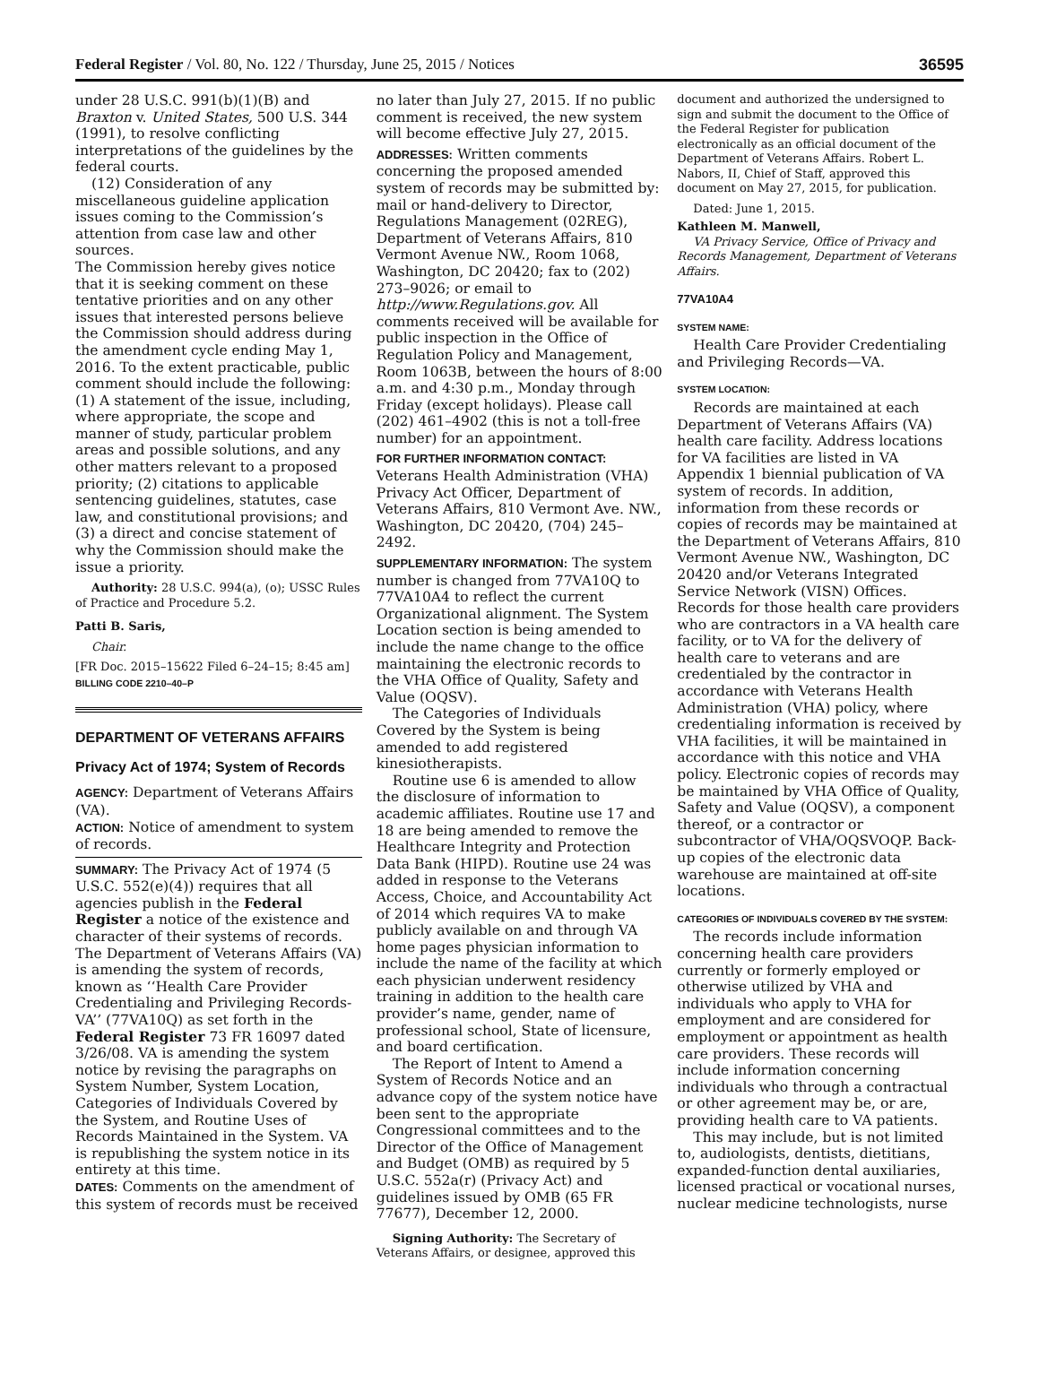Federal Register / Vol. 80, No. 122 / Thursday, June 25, 2015 / Notices 36595
under 28 U.S.C. 991(b)(1)(B) and Braxton v. United States, 500 U.S. 344 (1991), to resolve conflicting interpretations of the guidelines by the federal courts.
(12) Consideration of any miscellaneous guideline application issues coming to the Commission’s attention from case law and other sources.
The Commission hereby gives notice that it is seeking comment on these tentative priorities and on any other issues that interested persons believe the Commission should address during the amendment cycle ending May 1, 2016. To the extent practicable, public comment should include the following: (1) A statement of the issue, including, where appropriate, the scope and manner of study, particular problem areas and possible solutions, and any other matters relevant to a proposed priority; (2) citations to applicable sentencing guidelines, statutes, case law, and constitutional provisions; and (3) a direct and concise statement of why the Commission should make the issue a priority.
Authority: 28 U.S.C. 994(a), (o); USSC Rules of Practice and Procedure 5.2.
Patti B. Saris,
Chair.
[FR Doc. 2015–15622 Filed 6–24–15; 8:45 am]
BILLING CODE 2210–40–P
DEPARTMENT OF VETERANS AFFAIRS
Privacy Act of 1974; System of Records
AGENCY: Department of Veterans Affairs (VA).
ACTION: Notice of amendment to system of records.
SUMMARY: The Privacy Act of 1974 (5 U.S.C. 552(e)(4)) requires that all agencies publish in the Federal Register a notice of the existence and character of their systems of records. The Department of Veterans Affairs (VA) is amending the system of records, known as ‘‘Health Care Provider Credentialing and Privileging Records-VA’’ (77VA10Q) as set forth in the Federal Register 73 FR 16097 dated 3/26/08. VA is amending the system notice by revising the paragraphs on System Number, System Location, Categories of Individuals Covered by the System, and Routine Uses of Records Maintained in the System. VA is republishing the system notice in its entirety at this time.
DATES: Comments on the amendment of this system of records must be received
no later than July 27, 2015. If no public comment is received, the new system will become effective July 27, 2015.
ADDRESSES: Written comments concerning the proposed amended system of records may be submitted by: mail or hand-delivery to Director, Regulations Management (02REG), Department of Veterans Affairs, 810 Vermont Avenue NW., Room 1068, Washington, DC 20420; fax to (202) 273–9026; or email to http://www.Regulations.gov. All comments received will be available for public inspection in the Office of Regulation Policy and Management, Room 1063B, between the hours of 8:00 a.m. and 4:30 p.m., Monday through Friday (except holidays). Please call (202) 461–4902 (this is not a toll-free number) for an appointment.
FOR FURTHER INFORMATION CONTACT: Veterans Health Administration (VHA) Privacy Act Officer, Department of Veterans Affairs, 810 Vermont Ave. NW., Washington, DC 20420, (704) 245–2492.
SUPPLEMENTARY INFORMATION: The system number is changed from 77VA10Q to 77VA10A4 to reflect the current Organizational alignment. The System Location section is being amended to include the name change to the office maintaining the electronic records to the VHA Office of Quality, Safety and Value (OQSV).
The Categories of Individuals Covered by the System is being amended to add registered kinesiotherapists.
Routine use 6 is amended to allow the disclosure of information to academic affiliates. Routine use 17 and 18 are being amended to remove the Healthcare Integrity and Protection Data Bank (HIPD). Routine use 24 was added in response to the Veterans Access, Choice, and Accountability Act of 2014 which requires VA to make publicly available on and through VA home pages physician information to include the name of the facility at which each physician underwent residency training in addition to the health care provider’s name, gender, name of professional school, State of licensure, and board certification.
The Report of Intent to Amend a System of Records Notice and an advance copy of the system notice have been sent to the appropriate Congressional committees and to the Director of the Office of Management and Budget (OMB) as required by 5 U.S.C. 552a(r) (Privacy Act) and guidelines issued by OMB (65 FR 77677), December 12, 2000.
Signing Authority: The Secretary of Veterans Affairs, or designee, approved this
document and authorized the undersigned to sign and submit the document to the Office of the Federal Register for publication electronically as an official document of the Department of Veterans Affairs. Robert L. Nabors, II, Chief of Staff, approved this document on May 27, 2015, for publication.
Dated: June 1, 2015.
Kathleen M. Manwell,
VA Privacy Service, Office of Privacy and Records Management, Department of Veterans Affairs.
77VA10A4
SYSTEM NAME:
Health Care Provider Credentialing and Privileging Records—VA.
SYSTEM LOCATION:
Records are maintained at each Department of Veterans Affairs (VA) health care facility. Address locations for VA facilities are listed in VA Appendix 1 biennial publication of VA system of records. In addition, information from these records or copies of records may be maintained at the Department of Veterans Affairs, 810 Vermont Avenue NW., Washington, DC 20420 and/or Veterans Integrated Service Network (VISN) Offices. Records for those health care providers who are contractors in a VA health care facility, or to VA for the delivery of health care to veterans and are credentialed by the contractor in accordance with Veterans Health Administration (VHA) policy, where credentialing information is received by VHA facilities, it will be maintained in accordance with this notice and VHA policy. Electronic copies of records may be maintained by VHA Office of Quality, Safety and Value (OQSV), a component thereof, or a contractor or subcontractor of VHA/OQSVOQP. Back-up copies of the electronic data warehouse are maintained at off-site locations.
CATEGORIES OF INDIVIDUALS COVERED BY THE SYSTEM:
The records include information concerning health care providers currently or formerly employed or otherwise utilized by VHA and individuals who apply to VHA for employment and are considered for employment or appointment as health care providers. These records will include information concerning individuals who through a contractual or other agreement may be, or are, providing health care to VA patients.
This may include, but is not limited to, audiologists, dentists, dietitians, expanded-function dental auxiliaries, licensed practical or vocational nurses, nuclear medicine technologists, nurse